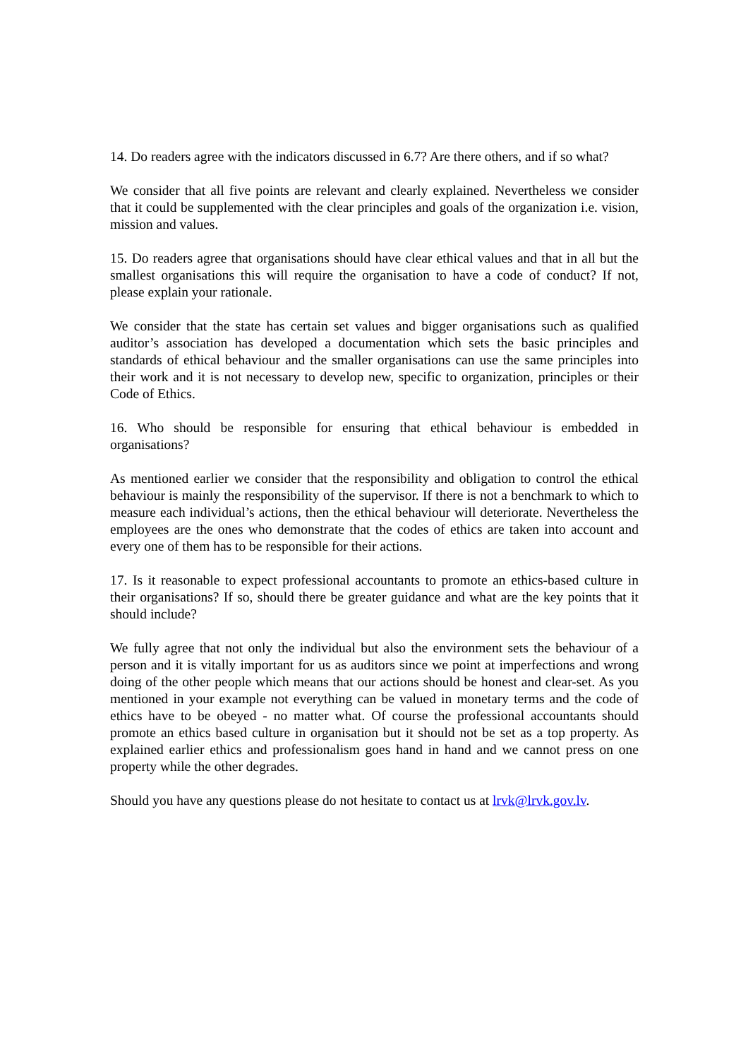14. Do readers agree with the indicators discussed in 6.7? Are there others, and if so what?
We consider that all five points are relevant and clearly explained. Nevertheless we consider that it could be supplemented with the clear principles and goals of the organization i.e. vision, mission and values.
15. Do readers agree that organisations should have clear ethical values and that in all but the smallest organisations this will require the organisation to have a code of conduct? If not, please explain your rationale.
We consider that the state has certain set values and bigger organisations such as qualified auditor’s association has developed a documentation which sets the basic principles and standards of ethical behaviour and the smaller organisations can use the same principles into their work and it is not necessary to develop new, specific to organization, principles or their Code of Ethics.
16. Who should be responsible for ensuring that ethical behaviour is embedded in organisations?
As mentioned earlier we consider that the responsibility and obligation to control the ethical behaviour is mainly the responsibility of the supervisor. If there is not a benchmark to which to measure each individual’s actions, then the ethical behaviour will deteriorate. Nevertheless the employees are the ones who demonstrate that the codes of ethics are taken into account and every one of them has to be responsible for their actions.
17. Is it reasonable to expect professional accountants to promote an ethics-based culture in their organisations? If so, should there be greater guidance and what are the key points that it should include?
We fully agree that not only the individual but also the environment sets the behaviour of a person and it is vitally important for us as auditors since we point at imperfections and wrong doing of the other people which means that our actions should be honest and clear-set. As you mentioned in your example not everything can be valued in monetary terms and the code of ethics have to be obeyed - no matter what. Of course the professional accountants should promote an ethics based culture in organisation but it should not be set as a top property. As explained earlier ethics and professionalism goes hand in hand and we cannot press on one property while the other degrades.
Should you have any questions please do not hesitate to contact us at lrvk@lrvk.gov.lv.